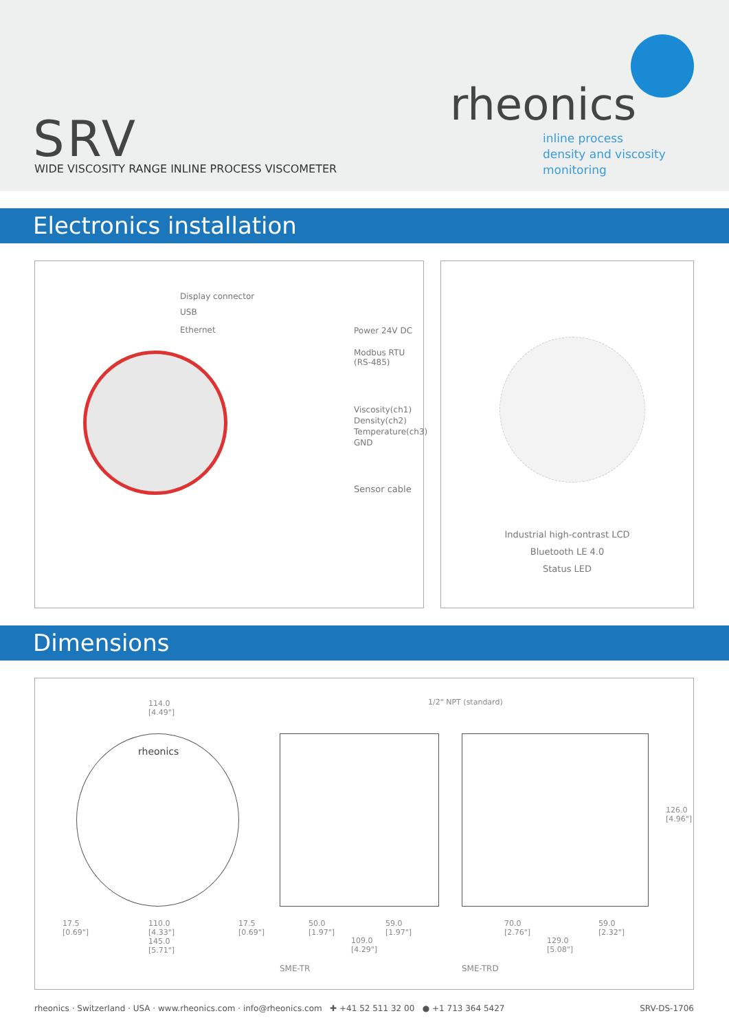SRV
WIDE VISCOSITY RANGE INLINE PROCESS VISCOMETER
rheonics
inline process
density and viscosity
monitoring
Electronics installation
Display connector
USB
Ethernet Power 24V DC
Modbus RTU
(RS-485)
Viscosity(ch1)
Density(ch2)
Temperature(ch3)
GND
Sensor cable
Industrial high-contrast LCD
Bluetooth LE 4.0
Status LED
Dimensions
114.0
[4.49"]
1/2" NPT (standard)
rheonics
17.5
[0.69"]
110.0
[4.33"]
145.0
[5.71"]
17.5
[0.69"]
50.0
[1.97"]
59.0
[1.97"]
109.0
[4.29"]
70.0
[2.76"]
59.0
[2.32"]
129.0
[5.08"]
126.0
[4.96"]
SME-TR SME-TRD
rheonics · Switzerland · USA · www.rheonics.com · info@rheonics.com ✚ +41 52 511 32 00 ● +1 713 364 5427 SRV-DS-1706